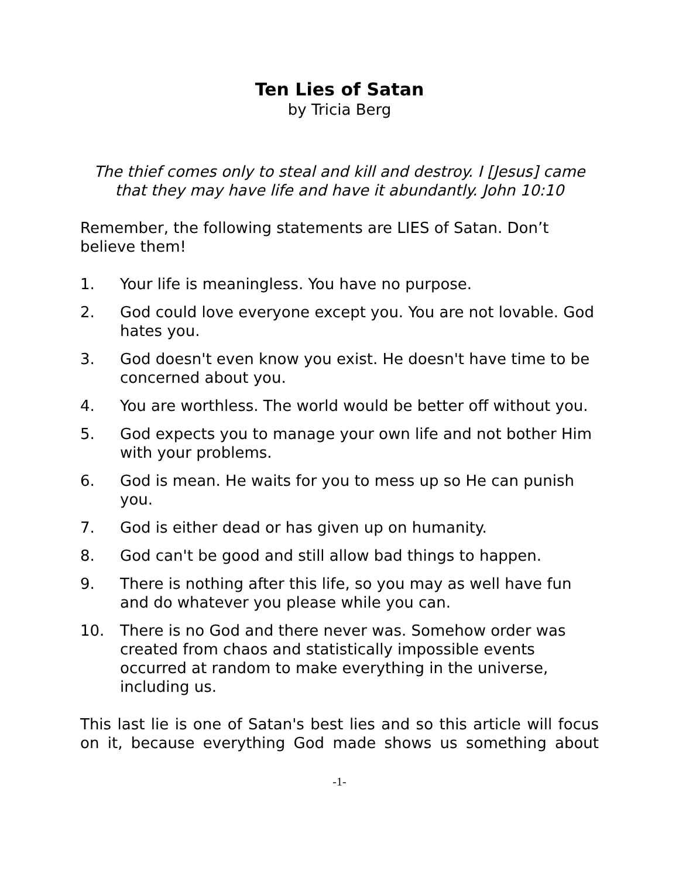Ten Lies of Satan
by Tricia Berg
The thief comes only to steal and kill and destroy. I [Jesus] came that they may have life and have it abundantly. John 10:10
Remember, the following statements are LIES of Satan. Don’t believe them!
1. Your life is meaningless. You have no purpose.
2. God could love everyone except you. You are not lovable. God hates you.
3. God doesn't even know you exist. He doesn't have time to be concerned about you.
4. You are worthless. The world would be better off without you.
5. God expects you to manage your own life and not bother Him with your problems.
6. God is mean. He waits for you to mess up so He can punish you.
7. God is either dead or has given up on humanity.
8. God can't be good and still allow bad things to happen.
9. There is nothing after this life, so you may as well have fun and do whatever you please while you can.
10. There is no God and there never was. Somehow order was created from chaos and statistically impossible events occurred at random to make everything in the universe, including us.
This last lie is one of Satan's best lies and so this article will focus on it, because everything God made shows us something about
-1-